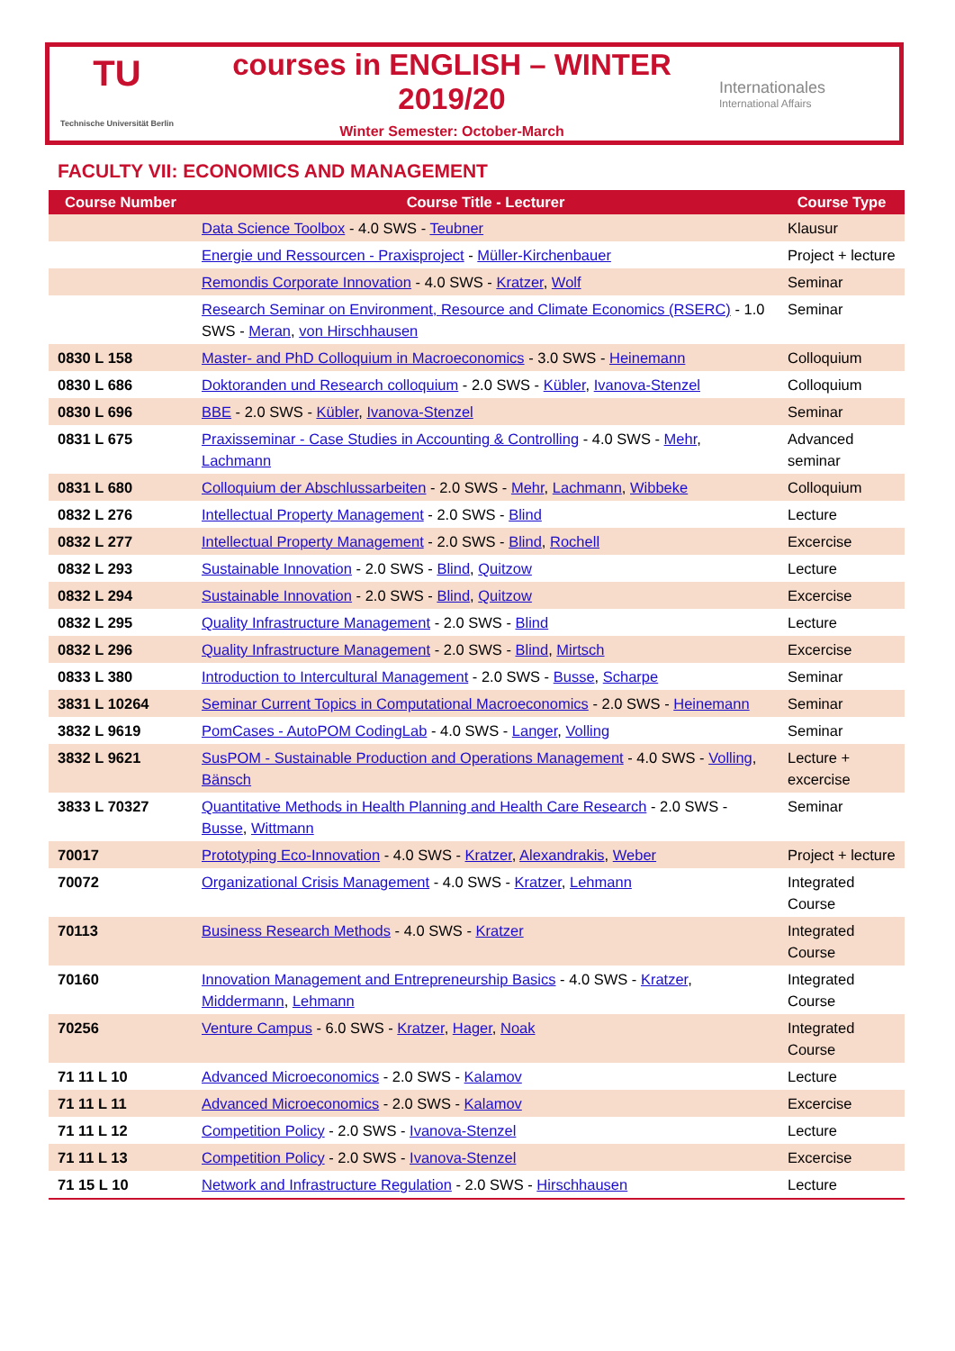TU
Technische Universität Berlin
courses in ENGLISH – WINTER 2019/20
Winter Semester: October-March
Internationales
International Affairs
FACULTY VII: ECONOMICS AND MANAGEMENT
| Course Number | Course Title - Lecturer | Course Type |
| --- | --- | --- |
| | Data Science Toolbox - 4.0 SWS - Teubner | Klausur |
| | Energie und Ressourcen - Praxisproject - Müller-Kirchenbauer | Project + lecture |
| | Remondis Corporate Innovation - 4.0 SWS - Kratzer , Wolf | Seminar |
| | Research Seminar on Environment, Resource and Climate Economics (RSERC) - 1.0 SWS - Meran , von Hirschhausen | Seminar |
| 0830 L 158 | Master- and PhD Colloquium in Macroeconomics - 3.0 SWS - Heinemann | Colloquium |
| 0830 L 686 | Doktoranden und Research colloquium - 2.0 SWS - Kübler , Ivanova-Stenzel | Colloquium |
| 0830 L 696 | BBE - 2.0 SWS - Kübler , Ivanova-Stenzel | Seminar |
| 0831 L 675 | Praxisseminar - Case Studies in Accounting & Controlling - 4.0 SWS - Mehr , Lachmann | Advanced seminar |
| 0831 L 680 | Colloquium der Abschlussarbeiten - 2.0 SWS - Mehr , Lachmann , Wibbeke | Colloquium |
| 0832 L 276 | Intellectual Property Management - 2.0 SWS - Blind | Lecture |
| 0832 L 277 | Intellectual Property Management - 2.0 SWS - Blind , Rochell | Excercise |
| 0832 L 293 | Sustainable Innovation - 2.0 SWS - Blind , Quitzow | Lecture |
| 0832 L 294 | Sustainable Innovation - 2.0 SWS - Blind , Quitzow | Excercise |
| 0832 L 295 | Quality Infrastructure Management - 2.0 SWS - Blind | Lecture |
| 0832 L 296 | Quality Infrastructure Management - 2.0 SWS - Blind , Mirtsch | Excercise |
| 0833 L 380 | Introduction to Intercultural Management - 2.0 SWS - Busse , Scharpe | Seminar |
| 3831 L 10264 | Seminar Current Topics in Computational Macroeconomics - 2.0 SWS - Heinemann | Seminar |
| 3832 L 9619 | PomCases - AutoPOM CodingLab - 4.0 SWS - Langer , Volling | Seminar |
| 3832 L 9621 | SusPOM - Sustainable Production and Operations Management - 4.0 SWS - Volling , Bänsch | Lecture + excercise |
| 3833 L 70327 | Quantitative Methods in Health Planning and Health Care Research - 2.0 SWS - Busse , Wittmann | Seminar |
| 70017 | Prototyping Eco-Innovation - 4.0 SWS - Kratzer , Alexandrakis , Weber | Project + lecture |
| 70072 | Organizational Crisis Management - 4.0 SWS - Kratzer , Lehmann | Integrated Course |
| 70113 | Business Research Methods - 4.0 SWS - Kratzer | Integrated Course |
| 70160 | Innovation Management and Entrepreneurship Basics - 4.0 SWS - Kratzer , Middermann , Lehmann | Integrated Course |
| 70256 | Venture Campus - 6.0 SWS - Kratzer , Hager , Noak | Integrated Course |
| 71 11 L 10 | Advanced Microeconomics - 2.0 SWS - Kalamov | Lecture |
| 71 11 L 11 | Advanced Microeconomics - 2.0 SWS - Kalamov | Excercise |
| 71 11 L 12 | Competition Policy - 2.0 SWS - Ivanova-Stenzel | Lecture |
| 71 11 L 13 | Competition Policy - 2.0 SWS - Ivanova-Stenzel | Excercise |
| 71 15 L 10 | Network and Infrastructure Regulation - 2.0 SWS - Hirschhausen | Lecture |